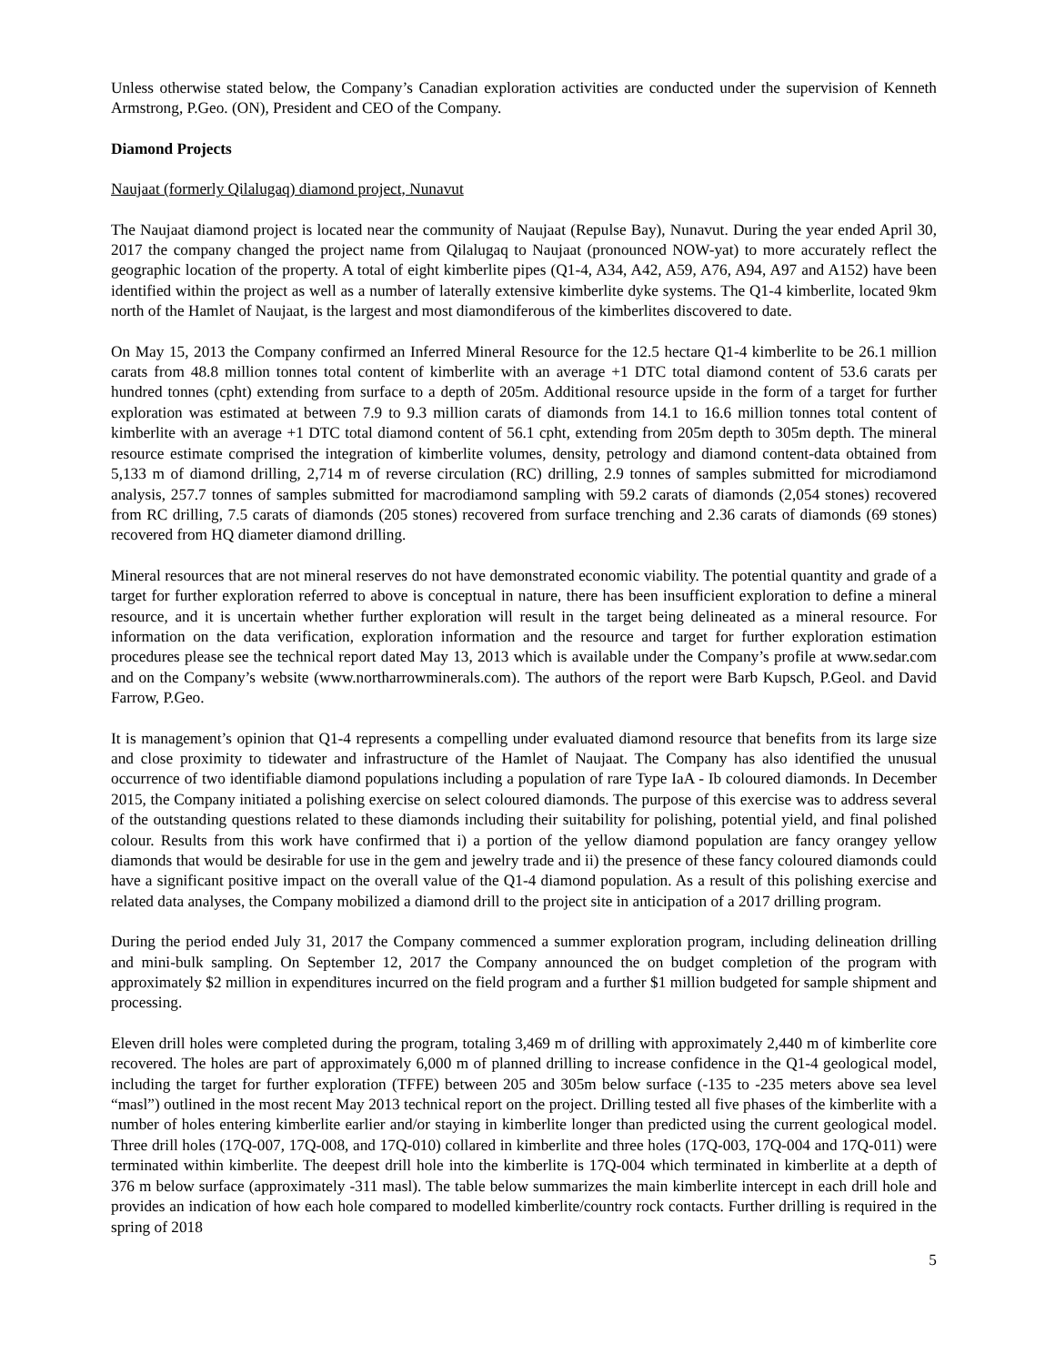Unless otherwise stated below, the Company’s Canadian exploration activities are conducted under the supervision of Kenneth Armstrong, P.Geo. (ON), President and CEO of the Company.
Diamond Projects
Naujaat (formerly Qilalugaq) diamond project, Nunavut
The Naujaat diamond project is located near the community of Naujaat (Repulse Bay), Nunavut. During the year ended April 30, 2017 the company changed the project name from Qilalugaq to Naujaat (pronounced NOW-yat) to more accurately reflect the geographic location of the property. A total of eight kimberlite pipes (Q1-4, A34, A42, A59, A76, A94, A97 and A152) have been identified within the project as well as a number of laterally extensive kimberlite dyke systems. The Q1-4 kimberlite, located 9km north of the Hamlet of Naujaat, is the largest and most diamondiferous of the kimberlites discovered to date.
On May 15, 2013 the Company confirmed an Inferred Mineral Resource for the 12.5 hectare Q1-4 kimberlite to be 26.1 million carats from 48.8 million tonnes total content of kimberlite with an average +1 DTC total diamond content of 53.6 carats per hundred tonnes (cpht) extending from surface to a depth of 205m. Additional resource upside in the form of a target for further exploration was estimated at between 7.9 to 9.3 million carats of diamonds from 14.1 to 16.6 million tonnes total content of kimberlite with an average +1 DTC total diamond content of 56.1 cpht, extending from 205m depth to 305m depth. The mineral resource estimate comprised the integration of kimberlite volumes, density, petrology and diamond content-data obtained from 5,133 m of diamond drilling, 2,714 m of reverse circulation (RC) drilling, 2.9 tonnes of samples submitted for microdiamond analysis, 257.7 tonnes of samples submitted for macrodiamond sampling with 59.2 carats of diamonds (2,054 stones) recovered from RC drilling, 7.5 carats of diamonds (205 stones) recovered from surface trenching and 2.36 carats of diamonds (69 stones) recovered from HQ diameter diamond drilling.
Mineral resources that are not mineral reserves do not have demonstrated economic viability. The potential quantity and grade of a target for further exploration referred to above is conceptual in nature, there has been insufficient exploration to define a mineral resource, and it is uncertain whether further exploration will result in the target being delineated as a mineral resource. For information on the data verification, exploration information and the resource and target for further exploration estimation procedures please see the technical report dated May 13, 2013 which is available under the Company’s profile at www.sedar.com and on the Company’s website (www.northarrowminerals.com). The authors of the report were Barb Kupsch, P.Geol. and David Farrow, P.Geo.
It is management’s opinion that Q1-4 represents a compelling under evaluated diamond resource that benefits from its large size and close proximity to tidewater and infrastructure of the Hamlet of Naujaat. The Company has also identified the unusual occurrence of two identifiable diamond populations including a population of rare Type IaA - Ib coloured diamonds. In December 2015, the Company initiated a polishing exercise on select coloured diamonds. The purpose of this exercise was to address several of the outstanding questions related to these diamonds including their suitability for polishing, potential yield, and final polished colour. Results from this work have confirmed that i) a portion of the yellow diamond population are fancy orangey yellow diamonds that would be desirable for use in the gem and jewelry trade and ii) the presence of these fancy coloured diamonds could have a significant positive impact on the overall value of the Q1-4 diamond population. As a result of this polishing exercise and related data analyses, the Company mobilized a diamond drill to the project site in anticipation of a 2017 drilling program.
During the period ended July 31, 2017 the Company commenced a summer exploration program, including delineation drilling and mini-bulk sampling. On September 12, 2017 the Company announced the on budget completion of the program with approximately $2 million in expenditures incurred on the field program and a further $1 million budgeted for sample shipment and processing.
Eleven drill holes were completed during the program, totaling 3,469 m of drilling with approximately 2,440 m of kimberlite core recovered. The holes are part of approximately 6,000 m of planned drilling to increase confidence in the Q1-4 geological model, including the target for further exploration (TFFE) between 205 and 305m below surface (-135 to -235 meters above sea level “masl”) outlined in the most recent May 2013 technical report on the project. Drilling tested all five phases of the kimberlite with a number of holes entering kimberlite earlier and/or staying in kimberlite longer than predicted using the current geological model. Three drill holes (17Q-007, 17Q-008, and 17Q-010) collared in kimberlite and three holes (17Q-003, 17Q-004 and 17Q-011) were terminated within kimberlite. The deepest drill hole into the kimberlite is 17Q-004 which terminated in kimberlite at a depth of 376 m below surface (approximately -311 masl). The table below summarizes the main kimberlite intercept in each drill hole and provides an indication of how each hole compared to modelled kimberlite/country rock contacts. Further drilling is required in the spring of 2018
5